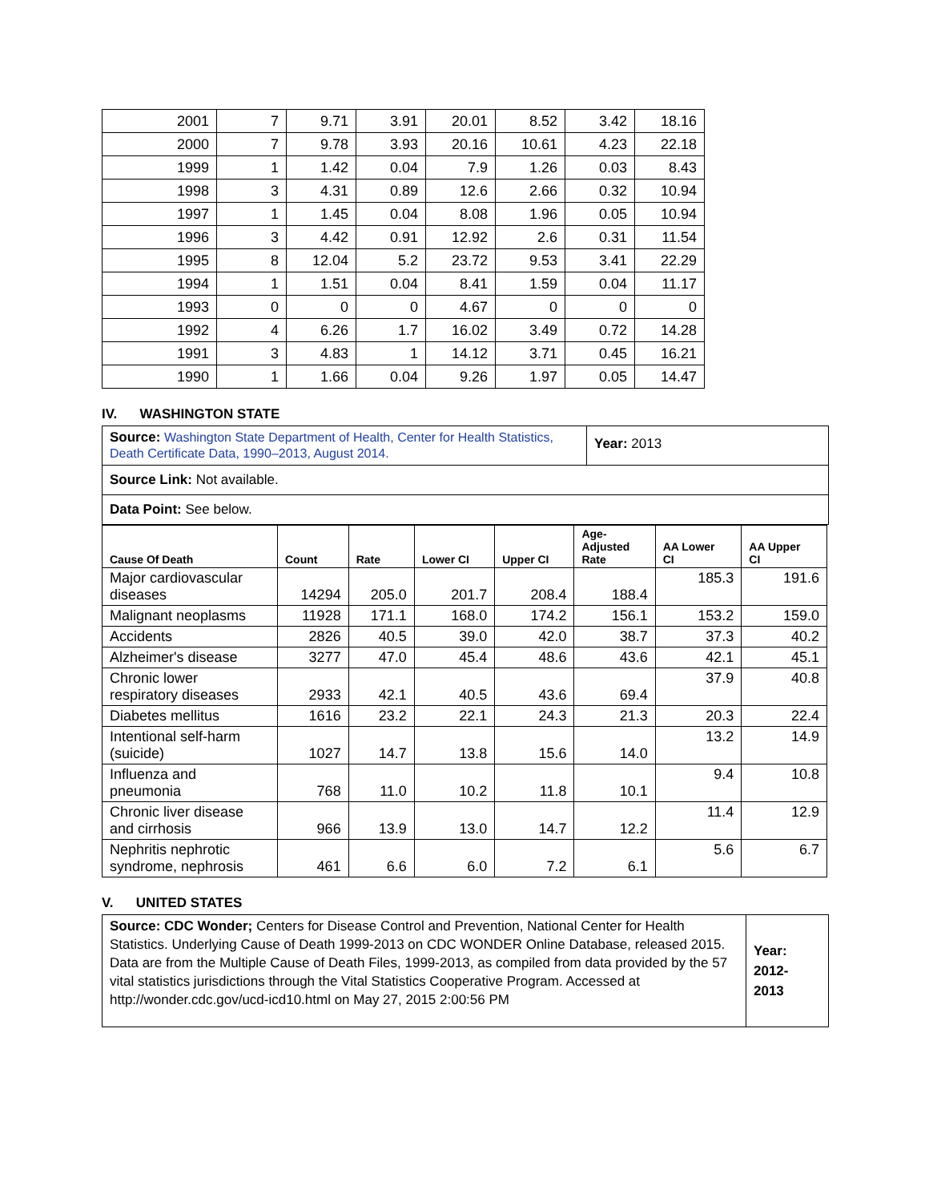| 2001 | 7 | 9.71 | 3.91 | 20.01 | 8.52 | 3.42 | 18.16 |
| 2000 | 7 | 9.78 | 3.93 | 20.16 | 10.61 | 4.23 | 22.18 |
| 1999 | 1 | 1.42 | 0.04 | 7.9 | 1.26 | 0.03 | 8.43 |
| 1998 | 3 | 4.31 | 0.89 | 12.6 | 2.66 | 0.32 | 10.94 |
| 1997 | 1 | 1.45 | 0.04 | 8.08 | 1.96 | 0.05 | 10.94 |
| 1996 | 3 | 4.42 | 0.91 | 12.92 | 2.6 | 0.31 | 11.54 |
| 1995 | 8 | 12.04 | 5.2 | 23.72 | 9.53 | 3.41 | 22.29 |
| 1994 | 1 | 1.51 | 0.04 | 8.41 | 1.59 | 0.04 | 11.17 |
| 1993 | 0 | 0 | 0 | 4.67 | 0 | 0 | 0 |
| 1992 | 4 | 6.26 | 1.7 | 16.02 | 3.49 | 0.72 | 14.28 |
| 1991 | 3 | 4.83 | 1 | 14.12 | 3.71 | 0.45 | 16.21 |
| 1990 | 1 | 1.66 | 0.04 | 9.26 | 1.97 | 0.05 | 14.47 |
IV. WASHINGTON STATE
Source: Washington State Department of Health, Center for Health Statistics, Death Certificate Data, 1990–2013, August 2014.
Year: 2013
Source Link: Not available.
Data Point: See below.
| Cause Of Death | Count | Rate | Lower CI | Upper CI | Age- Adjusted Rate | AA Lower CI | AA Upper CI |
| --- | --- | --- | --- | --- | --- | --- | --- |
| Major cardiovascular diseases | 14294 | 205.0 | 201.7 | 208.4 | 188.4 | 185.3 | 191.6 |
| Malignant neoplasms | 11928 | 171.1 | 168.0 | 174.2 | 156.1 | 153.2 | 159.0 |
| Accidents | 2826 | 40.5 | 39.0 | 42.0 | 38.7 | 37.3 | 40.2 |
| Alzheimer's disease | 3277 | 47.0 | 45.4 | 48.6 | 43.6 | 42.1 | 45.1 |
| Chronic lower respiratory diseases | 2933 | 42.1 | 40.5 | 43.6 | 69.4 | 37.9 | 40.8 |
| Diabetes mellitus | 1616 | 23.2 | 22.1 | 24.3 | 21.3 | 20.3 | 22.4 |
| Intentional self-harm (suicide) | 1027 | 14.7 | 13.8 | 15.6 | 14.0 | 13.2 | 14.9 |
| Influenza and pneumonia | 768 | 11.0 | 10.2 | 11.8 | 10.1 | 9.4 | 10.8 |
| Chronic liver disease and cirrhosis | 966 | 13.9 | 13.0 | 14.7 | 12.2 | 11.4 | 12.9 |
| Nephritis nephrotic syndrome, nephrosis | 461 | 6.6 | 6.0 | 7.2 | 6.1 | 5.6 | 6.7 |
V. UNITED STATES
Source: CDC Wonder; Centers for Disease Control and Prevention, National Center for Health Statistics. Underlying Cause of Death 1999-2013 on CDC WONDER Online Database, released 2015. Data are from the Multiple Cause of Death Files, 1999-2013, as compiled from data provided by the 57 vital statistics jurisdictions through the Vital Statistics Cooperative Program. Accessed at http://wonder.cdc.gov/ucd-icd10.html on May 27, 2015 2:00:56 PM
Year:
2012-
2013